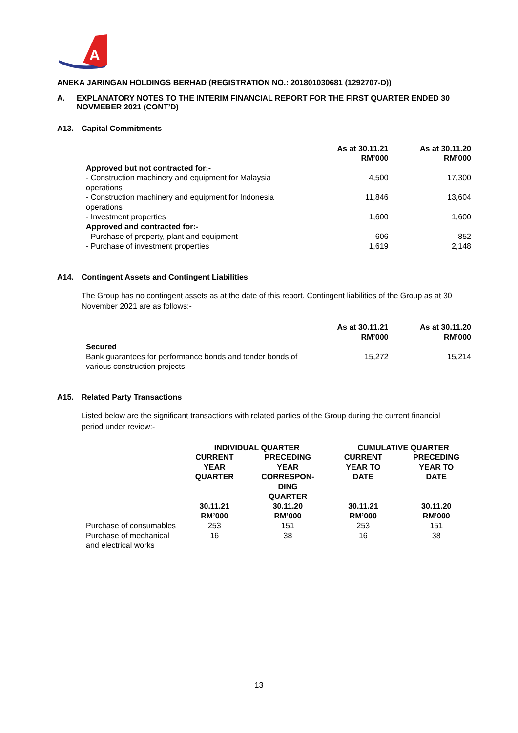A
ANEKA JARINGAN HOLDINGS BERHAD (REGISTRATION NO.: 201801030681 (1292707-D))
A. EXPLANATORY NOTES TO THE INTERIM FINANCIAL REPORT FOR THE FIRST QUARTER ENDED 30 NOVMEBER 2021 (CONT’D)
A13. Capital Commitments
| | As at 30.11.21 RM’000 | As at 30.11.20 RM’000 |
| --- | --- | --- |
| Approved but not contracted for:- | | |
| - Construction machinery and equipment for Malaysia operations | 4,500 | 17,300 |
| - Construction machinery and equipment for Indonesia operations | 11,846 | 13,604 |
| - Investment properties | 1,600 | 1,600 |
| Approved and contracted for:- | | |
| - Purchase of property, plant and equipment | 606 | 852 |
| - Purchase of investment properties | 1,619 | 2,148 |
A14. Contingent Assets and Contingent Liabilities
The Group has no contingent assets as at the date of this report. Contingent liabilities of the Group as at 30 November 2021 are as follows:-
| | As at 30.11.21 RM’000 | As at 30.11.20 RM’000 |
| --- | --- | --- |
| Secured | | |
| Bank guarantees for performance bonds and tender bonds of various construction projects | 15,272 | 15,214 |
A15. Related Party Transactions
Listed below are the significant transactions with related parties of the Group during the current financial period under review:-
| | INDIVIDUAL QUARTER | | CUMULATIVE QUARTER | |
| --- | --- | --- | --- | --- |
| | CURRENT YEAR QUARTER | PRECEDING YEAR CORRESPON- DING QUARTER | CURRENT YEAR TO DATE | PRECEDING YEAR TO DATE |
| | 30.11.21 RM’000 | 30.11.20 RM’000 | 30.11.21 RM’000 | 30.11.20 RM’000 |
| Purchase of consumables | 253 | 151 | 253 | 151 |
| Purchase of mechanical and electrical works | 16 | 38 | 16 | 38 |
13